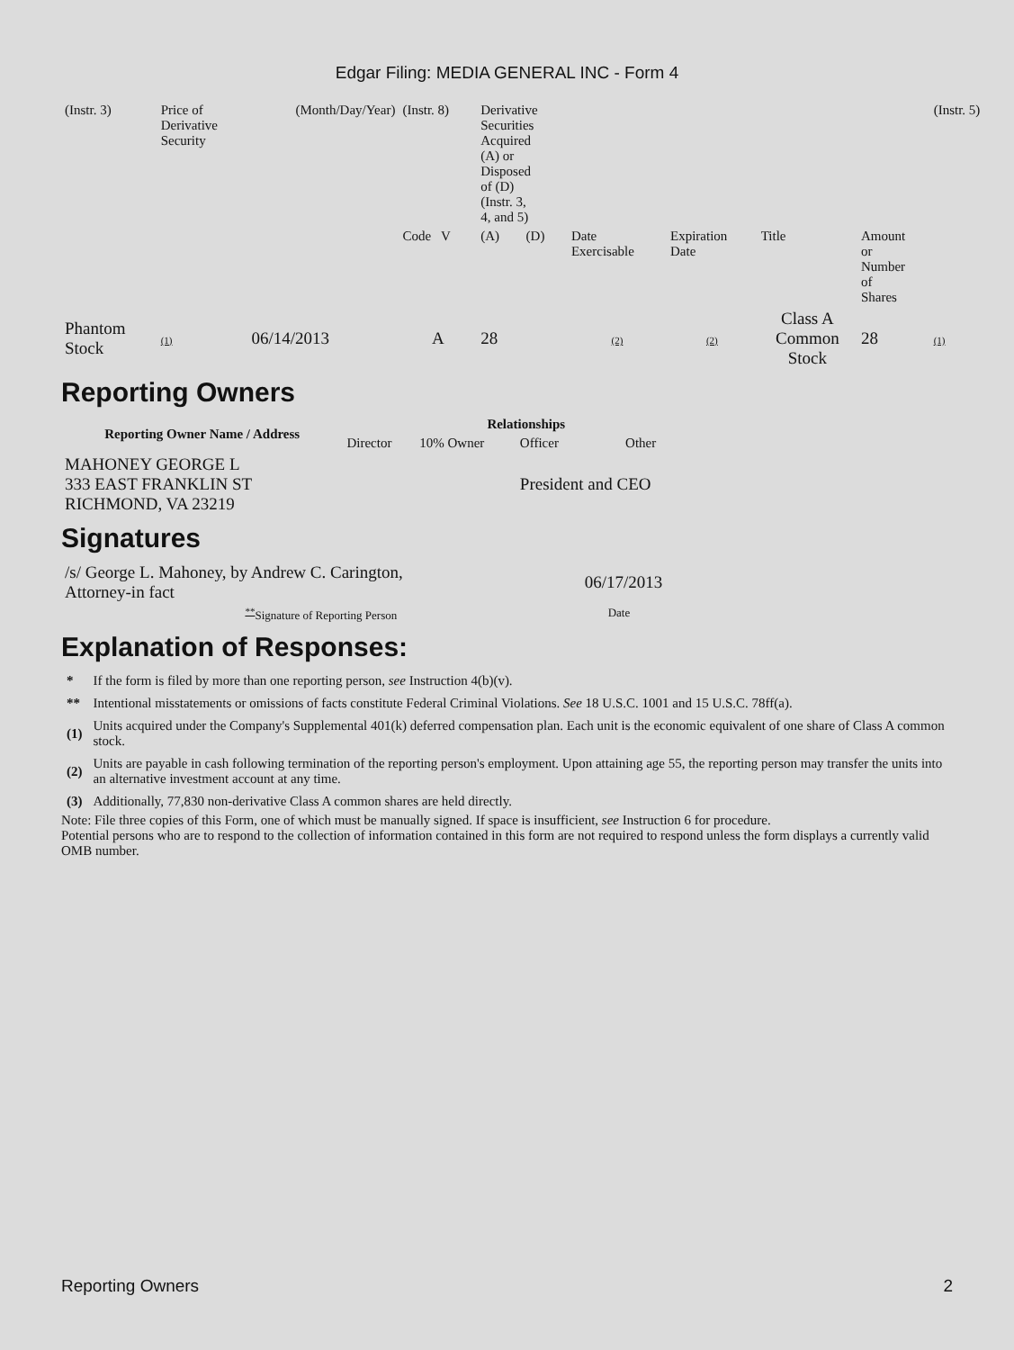Edgar Filing: MEDIA GENERAL INC - Form 4
| (Instr. 3) | Price of Derivative Security | (Month/Day/Year) | (Instr. 8) | Derivative Securities Acquired (A) or Disposed of (D) (Instr. 3, 4, and 5) | | | | | | (Instr. 5) |
| | | | Code V | (A) | (D) | Date Exercisable | Expiration Date | Title | Amount or Number of Shares | |
| Phantom Stock | (1) | 06/14/2013 | A | 28 | | (2) | (2) | Class A Common Stock | 28 | (1) |
Reporting Owners
| Reporting Owner Name / Address | Relationships | | | |
| --- | --- | --- | --- | --- |
| | Director | 10% Owner | Officer | Other |
| MAHONEY GEORGE L 333 EAST FRANKLIN ST RICHMOND, VA 23219 | | | President and CEO | |
Signatures
| /s/ George L. Mahoney, by Andrew C. Carington, Attorney-in fact | 06/17/2013 |
| <sup>**</sup> Signature of Reporting Person | Date |
Explanation of Responses:
| * | If the form is filed by more than one reporting person, see Instruction 4(b)(v). |
| ** | Intentional misstatements or omissions of facts constitute Federal Criminal Violations. See 18 U.S.C. 1001 and 15 U.S.C. 78ff(a). |
| (1) | Units acquired under the Company's Supplemental 401(k) deferred compensation plan. Each unit is the economic equivalent of one share of Class A common stock. |
| (2) | Units are payable in cash following termination of the reporting person's employment. Upon attaining age 55, the reporting person may transfer the units into an alternative investment account at any time. |
| (3) | Additionally, 77,830 non-derivative Class A common shares are held directly. |
Note: File three copies of this Form, one of which must be manually signed. If space is insufficient, see Instruction 6 for procedure.
Potential persons who are to respond to the collection of information contained in this form are not required to respond unless the form displays a currently valid OMB number.
Reporting Owners 2